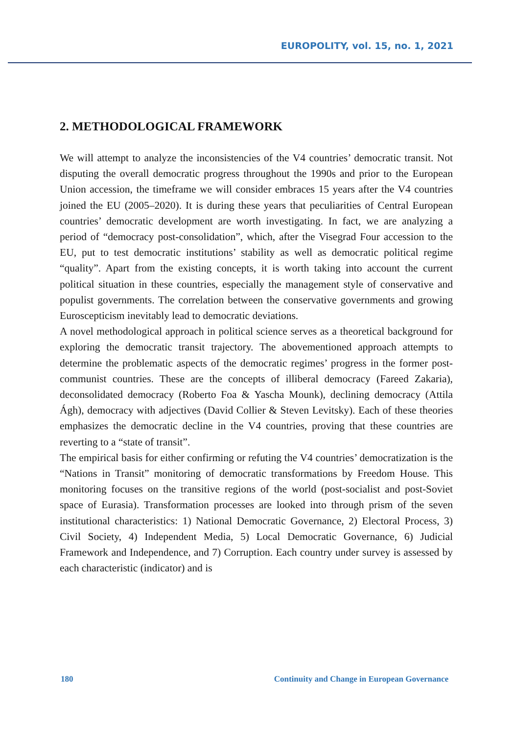EUROPOLITY, vol. 15, no. 1, 2021
2. METHODOLOGICAL FRAMEWORK
We will attempt to analyze the inconsistencies of the V4 countries’ democratic transit. Not disputing the overall democratic progress throughout the 1990s and prior to the European Union accession, the timeframe we will consider embraces 15 years after the V4 countries joined the EU (2005–2020). It is during these years that peculiarities of Central European countries’ democratic development are worth investigating. In fact, we are analyzing a period of “democracy post-consolidation”, which, after the Visegrad Four accession to the EU, put to test democratic institutions’ stability as well as democratic political regime “quality”. Apart from the existing concepts, it is worth taking into account the current political situation in these countries, especially the management style of conservative and populist governments. The correlation between the conservative governments and growing Euroscepticism inevitably lead to democratic deviations.
A novel methodological approach in political science serves as a theoretical background for exploring the democratic transit trajectory. The abovementioned approach attempts to determine the problematic aspects of the democratic regimes’ progress in the former post-communist countries. These are the concepts of illiberal democracy (Fareed Zakaria), deconsolidated democracy (Roberto Foa & Yascha Mounk), declining democracy (Attila Ágh), democracy with adjectives (David Collier & Steven Levitsky). Each of these theories emphasizes the democratic decline in the V4 countries, proving that these countries are reverting to a “state of transit”.
The empirical basis for either confirming or refuting the V4 countries’ democratization is the “Nations in Transit” monitoring of democratic transformations by Freedom House. This monitoring focuses on the transitive regions of the world (post-socialist and post-Soviet space of Eurasia). Transformation processes are looked into through prism of the seven institutional characteristics: 1) National Democratic Governance, 2) Electoral Process, 3) Civil Society, 4) Independent Media, 5) Local Democratic Governance, 6) Judicial Framework and Independence, and 7) Corruption. Each country under survey is assessed by each characteristic (indicator) and is
180 Continuity and Change in European Governance